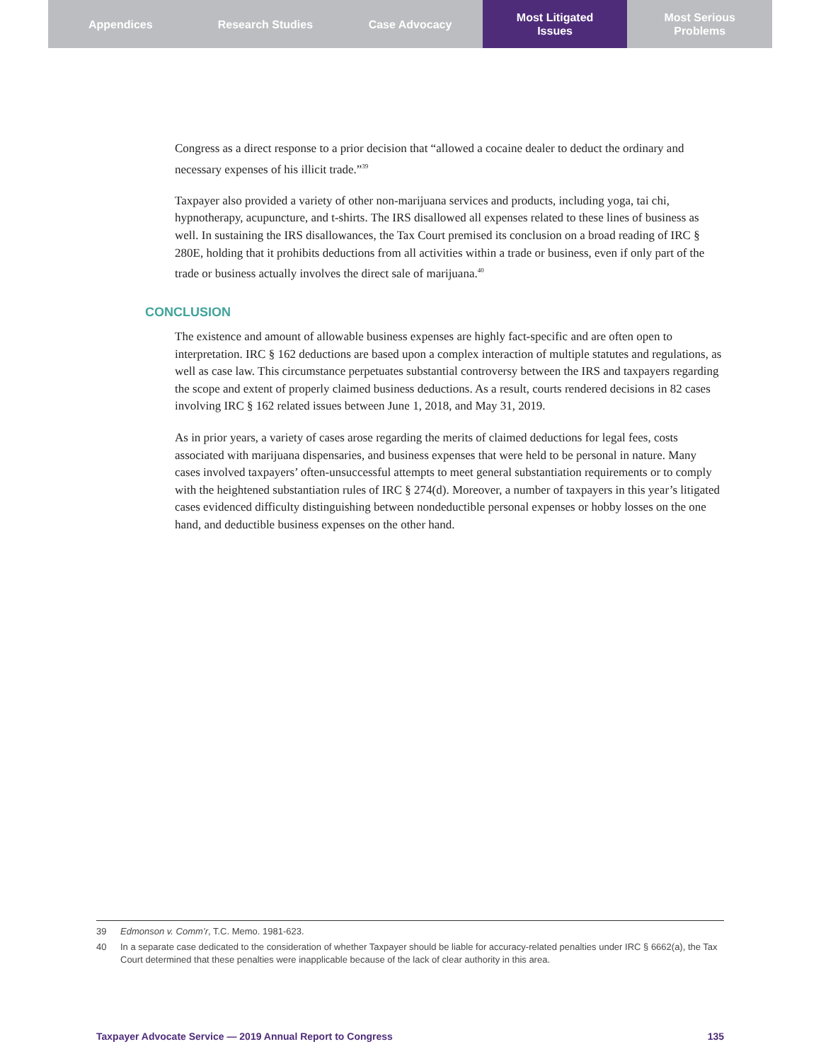Appendices Research Studies Case Advocacy Most Litigated
Issues
Most Serious
Problems
Congress as a direct response to a prior decision that “allowed a cocaine dealer to deduct the ordinary and necessary expenses of his illicit trade.”<sup>39</sup>
Taxpayer also provided a variety of other non-marijuana services and products, including yoga, tai chi, hypnotherapy, acupuncture, and t-shirts. The IRS disallowed all expenses related to these lines of business as well. In sustaining the IRS disallowances, the Tax Court premised its conclusion on a broad reading of IRC § 280E, holding that it prohibits deductions from all activities within a trade or business, even if only part of the trade or business actually involves the direct sale of marijuana.<sup>40</sup>
CONCLUSION
The existence and amount of allowable business expenses are highly fact-specific and are often open to interpretation. IRC § 162 deductions are based upon a complex interaction of multiple statutes and regulations, as well as case law. This circumstance perpetuates substantial controversy between the IRS and taxpayers regarding the scope and extent of properly claimed business deductions. As a result, courts rendered decisions in 82 cases involving IRC § 162 related issues between June 1, 2018, and May 31, 2019.
As in prior years, a variety of cases arose regarding the merits of claimed deductions for legal fees, costs associated with marijuana dispensaries, and business expenses that were held to be personal in nature. Many cases involved taxpayers’ often-unsuccessful attempts to meet general substantiation requirements or to comply with the heightened substantiation rules of IRC § 274(d). Moreover, a number of taxpayers in this year’s litigated cases evidenced difficulty distinguishing between nondeductible personal expenses or hobby losses on the one hand, and deductible business expenses on the other hand.
39 Edmonson v. Comm’r, T.C. Memo. 1981-623.
40 In a separate case dedicated to the consideration of whether Taxpayer should be liable for accuracy-related penalties under IRC § 6662(a), the Tax Court determined that these penalties were inapplicable because of the lack of clear authority in this area.
Taxpayer Advocate Service — 2019 Annual Report to Congress 135